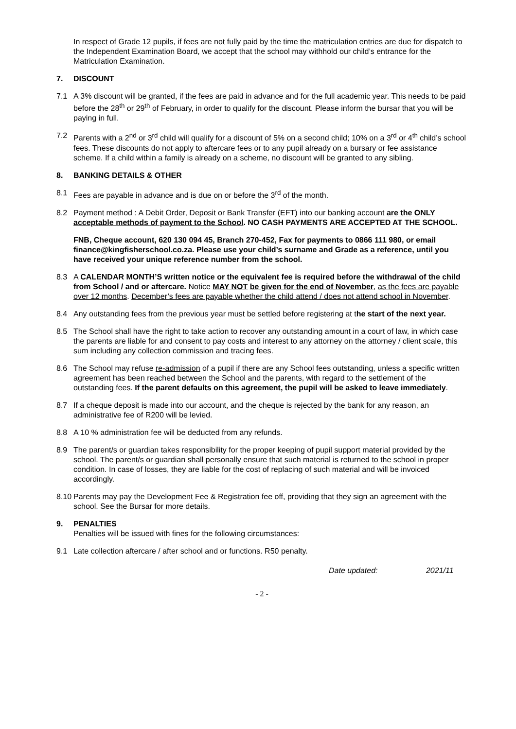In respect of Grade 12 pupils, if fees are not fully paid by the time the matriculation entries are due for dispatch to the Independent Examination Board, we accept that the school may withhold our child’s entrance for the Matriculation Examination.
7. DISCOUNT
7.1 A 3% discount will be granted, if the fees are paid in advance and for the full academic year. This needs to be paid before the 28<sup>th</sup> or 29<sup>th</sup> of February, in order to qualify for the discount. Please inform the bursar that you will be paying in full.
7.2 Parents with a 2<sup>nd</sup> or 3<sup>rd</sup> child will qualify for a discount of 5% on a second child; 10% on a 3<sup>rd</sup> or 4<sup>th</sup> child’s school fees. These discounts do not apply to aftercare fees or to any pupil already on a bursary or fee assistance scheme. If a child within a family is already on a scheme, no discount will be granted to any sibling.
8. BANKING DETAILS & OTHER
8.1 Fees are payable in advance and is due on or before the 3<sup>rd</sup> of the month.
8.2 Payment method : A Debit Order, Deposit or Bank Transfer (EFT) into our banking account are the ONLY acceptable methods of payment to the School. NO CASH PAYMENTS ARE ACCEPTED AT THE SCHOOL.
FNB, Cheque account, 620 130 094 45, Branch 270-452, Fax for payments to 0866 111 980, or email finance@kingfisherschool.co.za. Please use your child’s surname and Grade as a reference, until you have received your unique reference number from the school.
8.3 A CALENDAR MONTH’S written notice or the equivalent fee is required before the withdrawal of the child from School / and or aftercare. Notice MAY NOT be given for the end of November, as the fees are payable over 12 months. December’s fees are payable whether the child attend / does not attend school in November.
8.4 Any outstanding fees from the previous year must be settled before registering at the start of the next year.
8.5 The School shall have the right to take action to recover any outstanding amount in a court of law, in which case the parents are liable for and consent to pay costs and interest to any attorney on the attorney / client scale, this sum including any collection commission and tracing fees.
8.6 The School may refuse re-admission of a pupil if there are any School fees outstanding, unless a specific written agreement has been reached between the School and the parents, with regard to the settlement of the outstanding fees. If the parent defaults on this agreement, the pupil will be asked to leave immediately.
8.7 If a cheque deposit is made into our account, and the cheque is rejected by the bank for any reason, an administrative fee of R200 will be levied.
8.8 A 10 % administration fee will be deducted from any refunds.
8.9 The parent/s or guardian takes responsibility for the proper keeping of pupil support material provided by the school. The parent/s or guardian shall personally ensure that such material is returned to the school in proper condition. In case of losses, they are liable for the cost of replacing of such material and will be invoiced accordingly.
8.10
Parents may pay the Development Fee & Registration fee off, providing that they sign an agreement with the school. See the Bursar for more details.
9. PENALTIES
Penalties will be issued with fines for the following circumstances:
9.1 Late collection aftercare / after school and or functions. R50 penalty.
Date updated: 2021/11
- 2 -